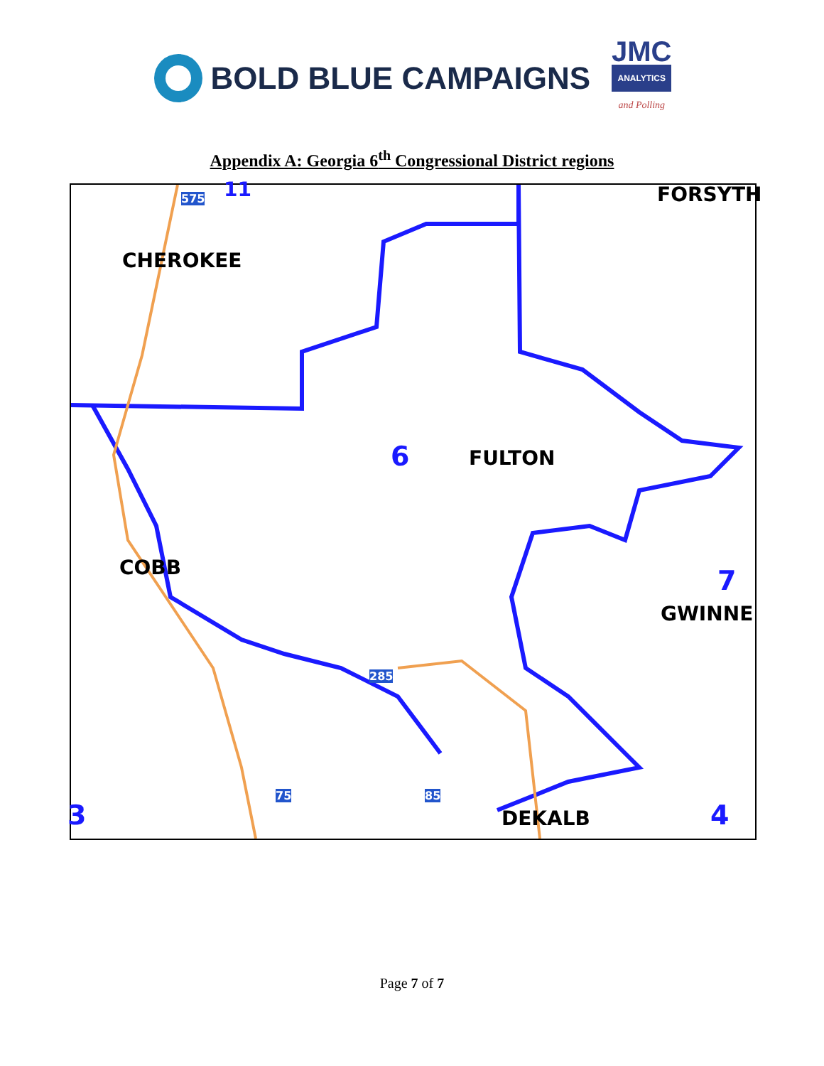BOLD BLUE CAMPAIGNS
JMC
ANALYTICS
and Polling
Appendix A: Georgia 6<sup>th</sup> Congressional District regions
11 FORSYTH
CHEROKEE
6 FULTON
COBB 7
GWINNE
DEKALB 4 3
575
285
75 85
Page 7 of 7